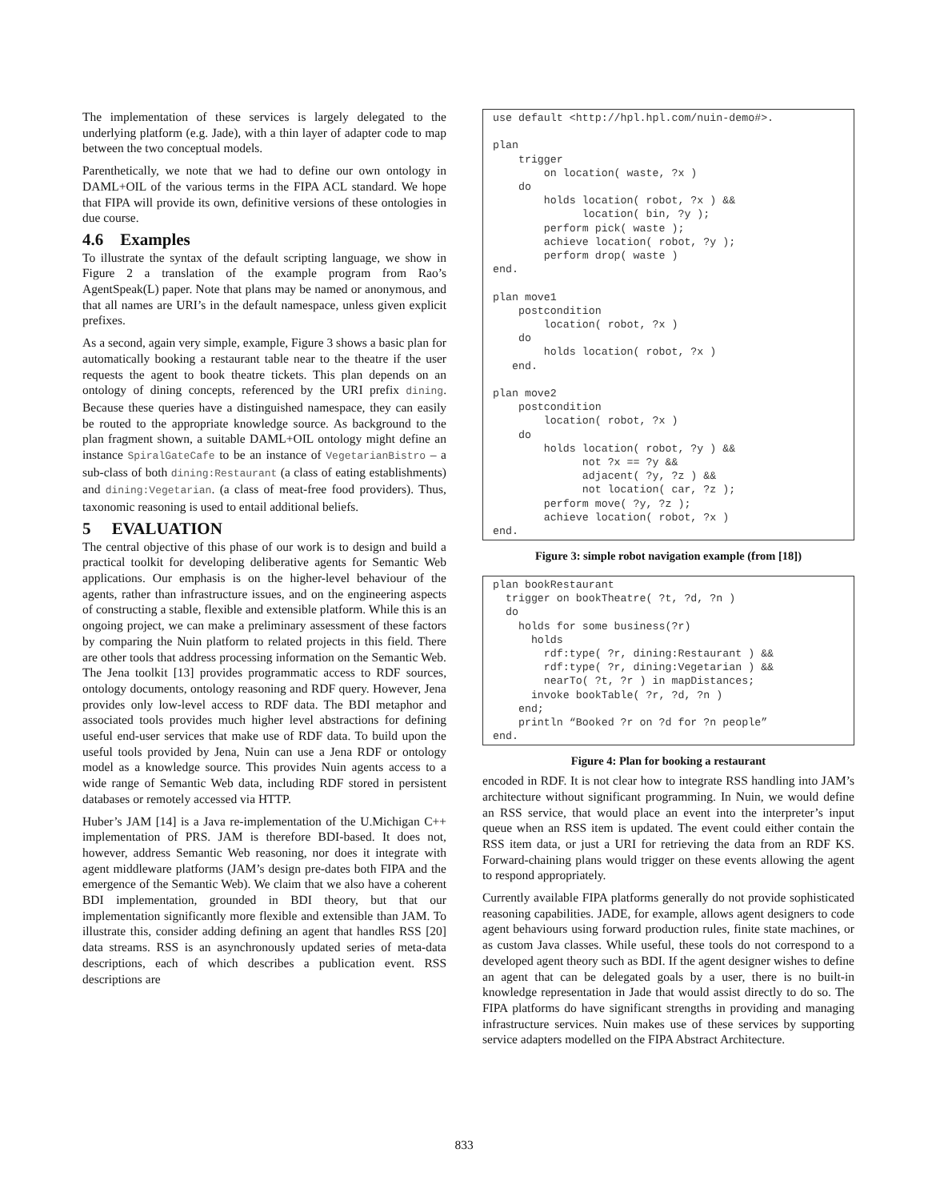The implementation of these services is largely delegated to the underlying platform (e.g. Jade), with a thin layer of adapter code to map between the two conceptual models.
Parenthetically, we note that we had to define our own ontology in DAML+OIL of the various terms in the FIPA ACL standard. We hope that FIPA will provide its own, definitive versions of these ontologies in due course.
4.6 Examples
To illustrate the syntax of the default scripting language, we show in Figure 2 a translation of the example program from Rao’s AgentSpeak(L) paper. Note that plans may be named or anonymous, and that all names are URI’s in the default namespace, unless given explicit prefixes.
As a second, again very simple, example, Figure 3 shows a basic plan for automatically booking a restaurant table near to the theatre if the user requests the agent to book theatre tickets. This plan depends on an ontology of dining concepts, referenced by the URI prefix dining. Because these queries have a distinguished namespace, they can easily be routed to the appropriate knowledge source. As background to the plan fragment shown, a suitable DAML+OIL ontology might define an instance SpiralGateCafe to be an instance of VegetarianBistro – a sub-class of both dining:Restaurant (a class of eating establishments) and dining:Vegetarian. (a class of meat-free food providers). Thus, taxonomic reasoning is used to entail additional beliefs.
5 EVALUATION
The central objective of this phase of our work is to design and build a practical toolkit for developing deliberative agents for Semantic Web applications. Our emphasis is on the higher-level behaviour of the agents, rather than infrastructure issues, and on the engineering aspects of constructing a stable, flexible and extensible platform. While this is an ongoing project, we can make a preliminary assessment of these factors by comparing the Nuin platform to related projects in this field. There are other tools that address processing information on the Semantic Web. The Jena toolkit [13] provides programmatic access to RDF sources, ontology documents, ontology reasoning and RDF query. However, Jena provides only low-level access to RDF data. The BDI metaphor and associated tools provides much higher level abstractions for defining useful end-user services that make use of RDF data. To build upon the useful tools provided by Jena, Nuin can use a Jena RDF or ontology model as a knowledge source. This provides Nuin agents access to a wide range of Semantic Web data, including RDF stored in persistent databases or remotely accessed via HTTP.
Huber’s JAM [14] is a Java re-implementation of the U.Michigan C++ implementation of PRS. JAM is therefore BDI-based. It does not, however, address Semantic Web reasoning, nor does it integrate with agent middleware platforms (JAM’s design pre-dates both FIPA and the emergence of the Semantic Web). We claim that we also have a coherent BDI implementation, grounded in BDI theory, but that our implementation significantly more flexible and extensible than JAM. To illustrate this, consider adding defining an agent that handles RSS [20] data streams. RSS is an asynchronously updated series of meta-data descriptions, each of which describes a publication event. RSS descriptions are
use default <http://hpl.hpl.com/nuin-demo#>.

plan
    trigger
        on location( waste, ?x )
    do
        holds location( robot, ?x ) &&
              location( bin, ?y );
        perform pick( waste );
        achieve location( robot, ?y );
        perform drop( waste )
end.

plan move1
    postcondition
        location( robot, ?x )
    do
        holds location( robot, ?x )
   end.

plan move2
    postcondition
        location( robot, ?x )
    do
        holds location( robot, ?y ) &&
              not ?x == ?y &&
              adjacent( ?y, ?z ) &&
              not location( car, ?z );
        perform move( ?y, ?z );
        achieve location( robot, ?x )
end.
Figure 3: simple robot navigation example (from [18])
plan bookRestaurant
  trigger on bookTheatre( ?t, ?d, ?n )
  do
    holds for some business(?r)
      holds
        rdf:type( ?r, dining:Restaurant ) &&
        rdf:type( ?r, dining:Vegetarian ) &&
        nearTo( ?t, ?r ) in mapDistances;
      invoke bookTable( ?r, ?d, ?n )
    end;
    println “Booked ?r on ?d for ?n people”
end.
Figure 4: Plan for booking a restaurant
encoded in RDF. It is not clear how to integrate RSS handling into JAM’s architecture without significant programming. In Nuin, we would define an RSS service, that would place an event into the interpreter’s input queue when an RSS item is updated. The event could either contain the RSS item data, or just a URI for retrieving the data from an RDF KS. Forward-chaining plans would trigger on these events allowing the agent to respond appropriately.
Currently available FIPA platforms generally do not provide sophisticated reasoning capabilities. JADE, for example, allows agent designers to code agent behaviours using forward production rules, finite state machines, or as custom Java classes. While useful, these tools do not correspond to a developed agent theory such as BDI. If the agent designer wishes to define an agent that can be delegated goals by a user, there is no built-in knowledge representation in Jade that would assist directly to do so. The FIPA platforms do have significant strengths in providing and managing infrastructure services. Nuin makes use of these services by supporting service adapters modelled on the FIPA Abstract Architecture.
833